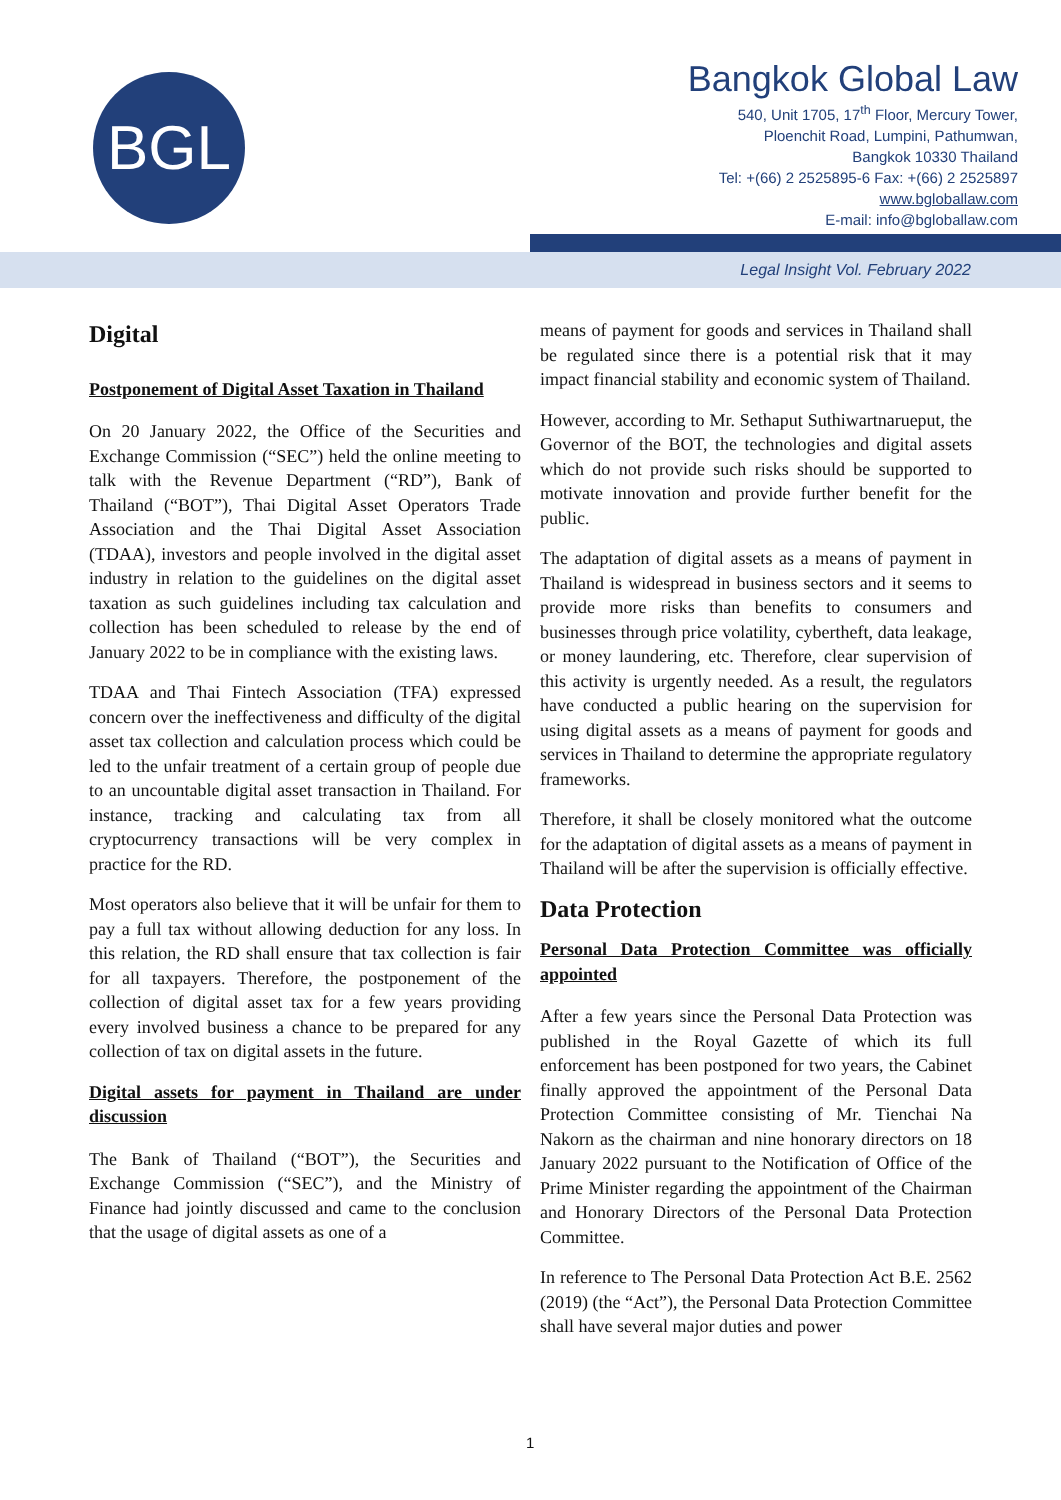BGL
Bangkok Global Law
540, Unit 1705, 17<sup>th</sup> Floor, Mercury Tower,
Ploenchit Road, Lumpini, Pathumwan,
Bangkok 10330 Thailand
Tel: +(66) 2 2525895-6 Fax: +(66) 2 2525897
www.bgloballaw.com
E-mail: info@bgloballaw.com
Legal Insight Vol. February 2022
Digital
Postponement of Digital Asset Taxation in Thailand
On 20 January 2022, the Office of the Securities and Exchange Commission (“SEC”) held the online meeting to talk with the Revenue Department (“RD”), Bank of Thailand (“BOT”), Thai Digital Asset Operators Trade Association and the Thai Digital Asset Association (TDAA), investors and people involved in the digital asset industry in relation to the guidelines on the digital asset taxation as such guidelines including tax calculation and collection has been scheduled to release by the end of January 2022 to be in compliance with the existing laws.
TDAA and Thai Fintech Association (TFA) expressed concern over the ineffectiveness and difficulty of the digital asset tax collection and calculation process which could be led to the unfair treatment of a certain group of people due to an uncountable digital asset transaction in Thailand. For instance, tracking and calculating tax from all cryptocurrency transactions will be very complex in practice for the RD.
Most operators also believe that it will be unfair for them to pay a full tax without allowing deduction for any loss. In this relation, the RD shall ensure that tax collection is fair for all taxpayers. Therefore, the postponement of the collection of digital asset tax for a few years providing every involved business a chance to be prepared for any collection of tax on digital assets in the future.
Digital assets for payment in Thailand are under discussion
The Bank of Thailand (“BOT”), the Securities and Exchange Commission (“SEC”), and the Ministry of Finance had jointly discussed and came to the conclusion that the usage of digital assets as one of a
means of payment for goods and services in Thailand shall be regulated since there is a potential risk that it may impact financial stability and economic system of Thailand.
However, according to Mr. Sethaput Suthiwartnarueput, the Governor of the BOT, the technologies and digital assets which do not provide such risks should be supported to motivate innovation and provide further benefit for the public.
The adaptation of digital assets as a means of payment in Thailand is widespread in business sectors and it seems to provide more risks than benefits to consumers and businesses through price volatility, cybertheft, data leakage, or money laundering, etc. Therefore, clear supervision of this activity is urgently needed. As a result, the regulators have conducted a public hearing on the supervision for using digital assets as a means of payment for goods and services in Thailand to determine the appropriate regulatory frameworks.
Therefore, it shall be closely monitored what the outcome for the adaptation of digital assets as a means of payment in Thailand will be after the supervision is officially effective.
Data Protection
Personal Data Protection Committee was officially appointed
After a few years since the Personal Data Protection was published in the Royal Gazette of which its full enforcement has been postponed for two years, the Cabinet finally approved the appointment of the Personal Data Protection Committee consisting of Mr. Tienchai Na Nakorn as the chairman and nine honorary directors on 18 January 2022 pursuant to the Notification of Office of the Prime Minister regarding the appointment of the Chairman and Honorary Directors of the Personal Data Protection Committee.
In reference to The Personal Data Protection Act B.E. 2562 (2019) (the “Act”), the Personal Data Protection Committee shall have several major duties and power
1